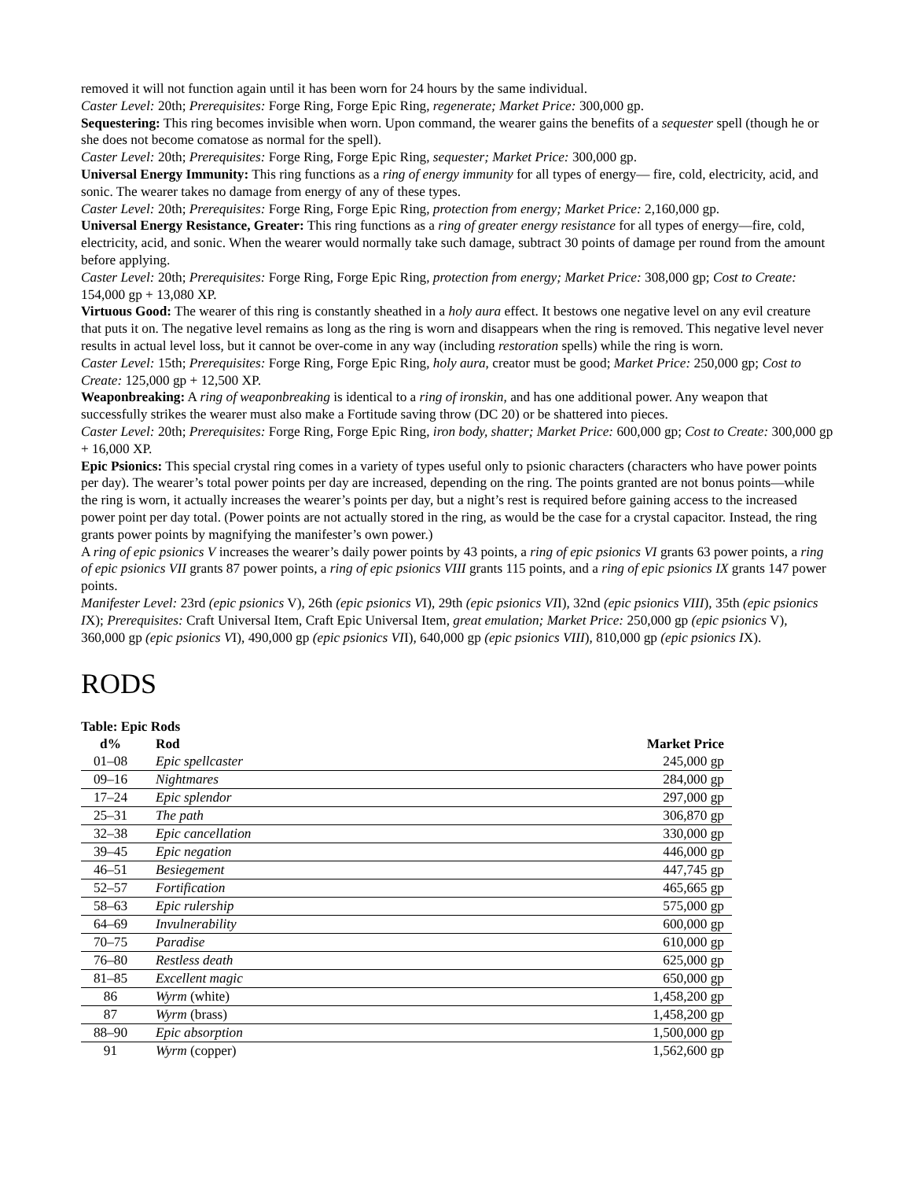removed it will not function again until it has been worn for 24 hours by the same individual.
Caster Level: 20th; Prerequisites: Forge Ring, Forge Epic Ring, regenerate; Market Price: 300,000 gp.
Sequestering: This ring becomes invisible when worn. Upon command, the wearer gains the benefits of a sequester spell (though he or she does not become comatose as normal for the spell).
Caster Level: 20th; Prerequisites: Forge Ring, Forge Epic Ring, sequester; Market Price: 300,000 gp.
Universal Energy Immunity: This ring functions as a ring of energy immunity for all types of energy— fire, cold, electricity, acid, and sonic. The wearer takes no damage from energy of any of these types.
Caster Level: 20th; Prerequisites: Forge Ring, Forge Epic Ring, protection from energy; Market Price: 2,160,000 gp.
Universal Energy Resistance, Greater: This ring functions as a ring of greater energy resistance for all types of energy—fire, cold, electricity, acid, and sonic. When the wearer would normally take such damage, subtract 30 points of damage per round from the amount before applying.
Caster Level: 20th; Prerequisites: Forge Ring, Forge Epic Ring, protection from energy; Market Price: 308,000 gp; Cost to Create: 154,000 gp + 13,080 XP.
Virtuous Good: The wearer of this ring is constantly sheathed in a holy aura effect. It bestows one negative level on any evil creature that puts it on. The negative level remains as long as the ring is worn and disappears when the ring is removed. This negative level never results in actual level loss, but it cannot be over-come in any way (including restoration spells) while the ring is worn.
Caster Level: 15th; Prerequisites: Forge Ring, Forge Epic Ring, holy aura, creator must be good; Market Price: 250,000 gp; Cost to Create: 125,000 gp + 12,500 XP.
Weaponbreaking: A ring of weaponbreaking is identical to a ring of ironskin, and has one additional power. Any weapon that successfully strikes the wearer must also make a Fortitude saving throw (DC 20) or be shattered into pieces.
Caster Level: 20th; Prerequisites: Forge Ring, Forge Epic Ring, iron body, shatter; Market Price: 600,000 gp; Cost to Create: 300,000 gp + 16,000 XP.
Epic Psionics: This special crystal ring comes in a variety of types useful only to psionic characters (characters who have power points per day). The wearer’s total power points per day are increased, depending on the ring. The points granted are not bonus points—while the ring is worn, it actually increases the wearer’s points per day, but a night’s rest is required before gaining access to the increased power point per day total. (Power points are not actually stored in the ring, as would be the case for a crystal capacitor. Instead, the ring grants power points by magnifying the manifester’s own power.)
A ring of epic psionics V increases the wearer’s daily power points by 43 points, a ring of epic psionics VI grants 63 power points, a ring of epic psionics VII grants 87 power points, a ring of epic psionics VIII grants 115 points, and a ring of epic psionics IX grants 147 power points.
Manifester Level: 23rd (epic psionics V), 26th (epic psionics VI), 29th (epic psionics VII), 32nd (epic psionics VIII), 35th (epic psionics IX); Prerequisites: Craft Universal Item, Craft Epic Universal Item, great emulation; Market Price: 250,000 gp (epic psionics V), 360,000 gp (epic psionics VI), 490,000 gp (epic psionics VII), 640,000 gp (epic psionics VIII), 810,000 gp (epic psionics IX).
RODS
Table: Epic Rods
| d% | Rod | Market Price |
| --- | --- | --- |
| 01–08 | Epic spellcaster | 245,000 gp |
| 09–16 | Nightmares | 284,000 gp |
| 17–24 | Epic splendor | 297,000 gp |
| 25–31 | The path | 306,870 gp |
| 32–38 | Epic cancellation | 330,000 gp |
| 39–45 | Epic negation | 446,000 gp |
| 46–51 | Besiegement | 447,745 gp |
| 52–57 | Fortification | 465,665 gp |
| 58–63 | Epic rulership | 575,000 gp |
| 64–69 | Invulnerability | 600,000 gp |
| 70–75 | Paradise | 610,000 gp |
| 76–80 | Restless death | 625,000 gp |
| 81–85 | Excellent magic | 650,000 gp |
| 86 | Wyrm (white) | 1,458,200 gp |
| 87 | Wyrm (brass) | 1,458,200 gp |
| 88–90 | Epic absorption | 1,500,000 gp |
| 91 | Wyrm (copper) | 1,562,600 gp |